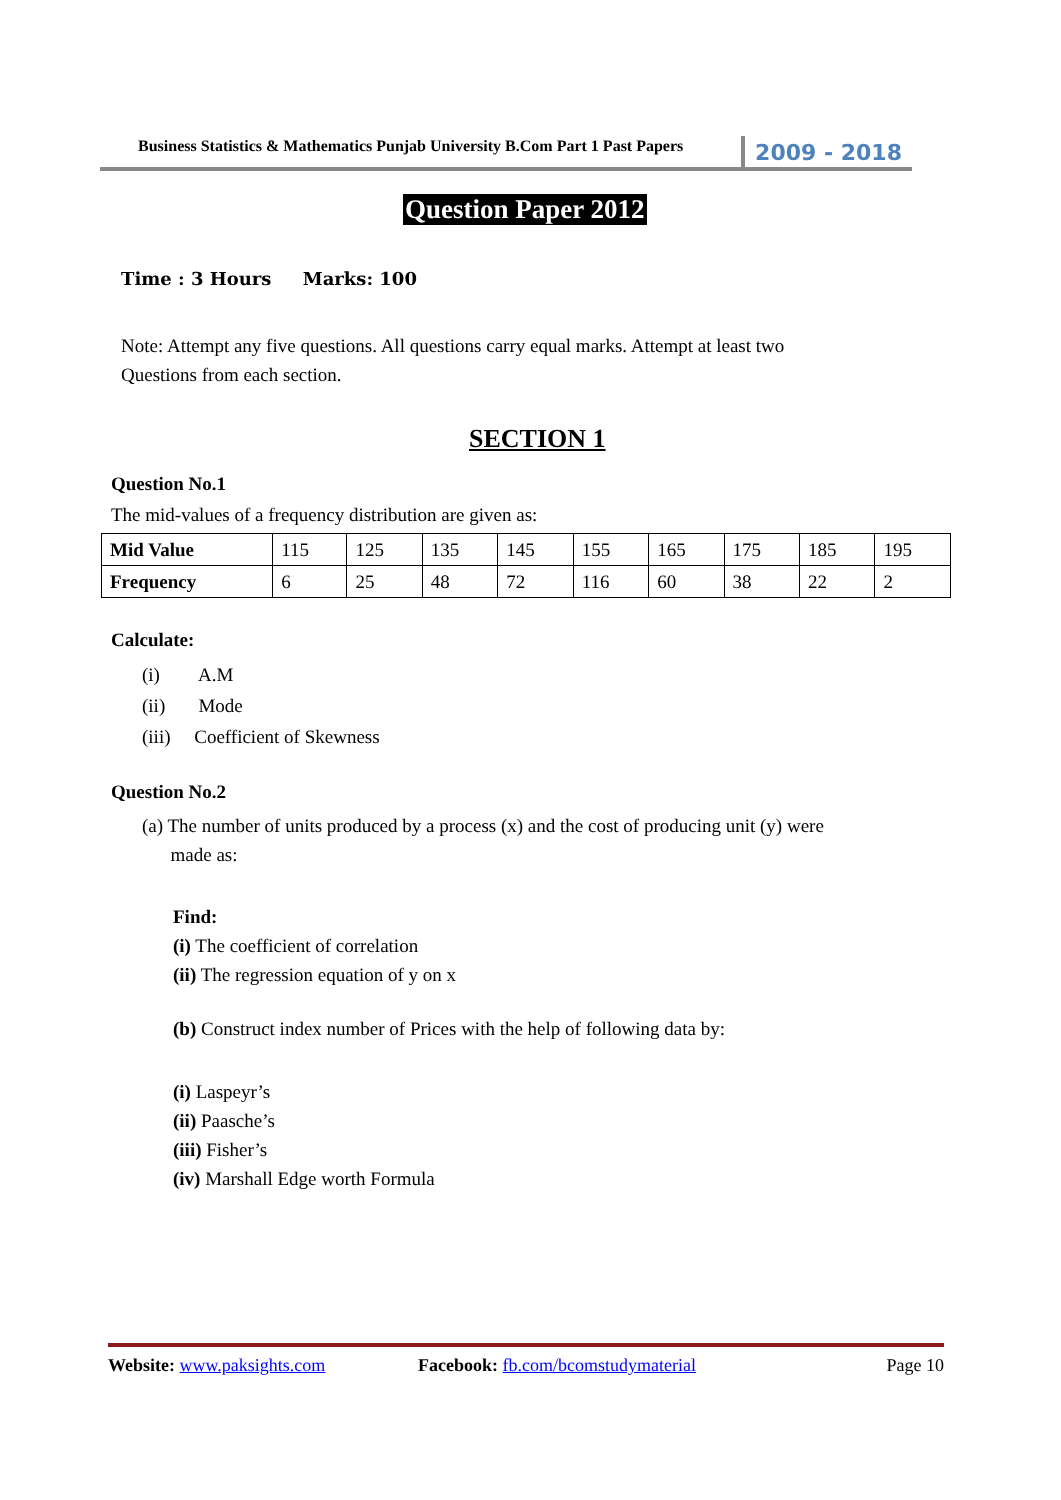Business Statistics & Mathematics Punjab University B.Com Part 1 Past Papers
2009 - 2018
Question Paper 2012
Time : 3 Hours Marks: 100
Note: Attempt any five questions. All questions carry equal marks. Attempt at least two
Questions from each section.
SECTION 1
Question No.1
The mid-values of a frequency distribution are given as:
| Mid Value | 115 | 125 | 135 | 145 | 155 | 165 | 175 | 185 | 195 |
| Frequency | 6 | 25 | 48 | 72 | 116 | 60 | 38 | 22 | 2 |
Calculate:
(i) A.M
(ii) Mode
(iii) Coefficient of Skewness
Question No.2
(a) The number of units produced by a process (x) and the cost of producing unit (y) were
made as:
Find:
(i) The coefficient of correlation
(ii) The regression equation of y on x
(b) Construct index number of Prices with the help of following data by:
(i) Laspeyr’s
(ii) Paasche’s
(iii) Fisher’s
(iv) Marshall Edge worth Formula
Website: www.paksights.com Facebook: fb.com/bcomstudymaterial
Page 10